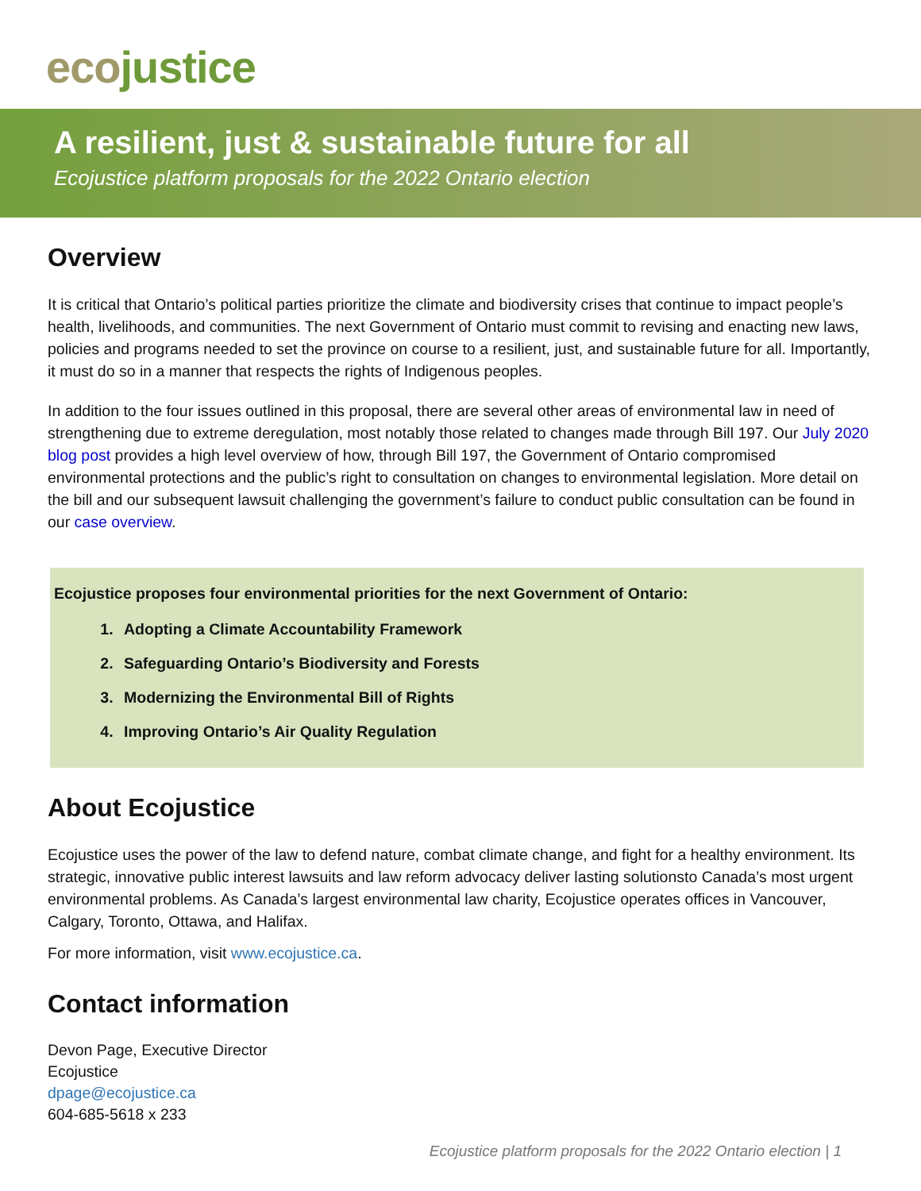eco justice
A resilient, just & sustainable future for all
Ecojustice platform proposals for the 2022 Ontario election
Overview
It is critical that Ontario’s political parties prioritize the climate and biodiversity crises that continue to impact people’s health, livelihoods, and communities. The next Government of Ontario must commit to revising and enacting new laws, policies and programs needed to set the province on course to a resilient, just, and sustainable future for all. Importantly, it must do so in a manner that respects the rights of Indigenous peoples.
In addition to the four issues outlined in this proposal, there are several other areas of environmental law in need of strengthening due to extreme deregulation, most notably those related to changes made through Bill 197. Our July 2020 blog post provides a high level overview of how, through Bill 197, the Government of Ontario compromised environmental protections and the public’s right to consultation on changes to environmental legislation. More detail on the bill and our subsequent lawsuit challenging the government’s failure to conduct public consultation can be found in our case overview.
Ecojustice proposes four environmental priorities for the next Government of Ontario:
1. Adopting a Climate Accountability Framework
2. Safeguarding Ontario’s Biodiversity and Forests
3. Modernizing the Environmental Bill of Rights
4. Improving Ontario’s Air Quality Regulation
About Ecojustice
Ecojustice uses the power of the law to defend nature, combat climate change, and fight for a healthy environment. Its strategic, innovative public interest lawsuits and law reform advocacy deliver lasting solutionsto Canada’s most urgent environmental problems. As Canada’s largest environmental law charity, Ecojustice operates offices in Vancouver, Calgary, Toronto, Ottawa, and Halifax.
For more information, visit www.ecojustice.ca.
Contact information
Devon Page, Executive Director
Ecojustice
dpage@ecojustice.ca
604-685-5618 x 233
Ecojustice platform proposals for the 2022 Ontario election | 1